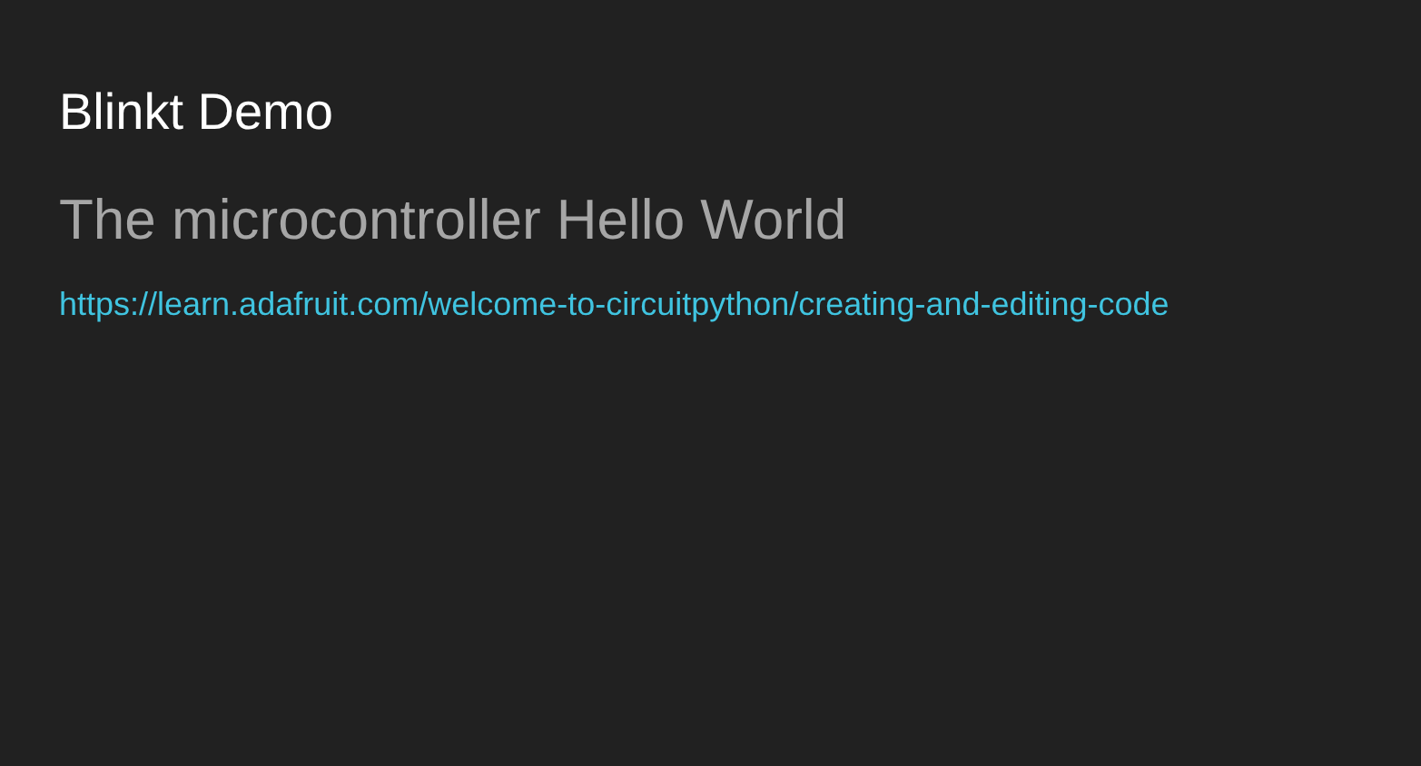Blinkt Demo
The microcontroller Hello World
https://learn.adafruit.com/welcome-to-circuitpython/creating-and-editing-code